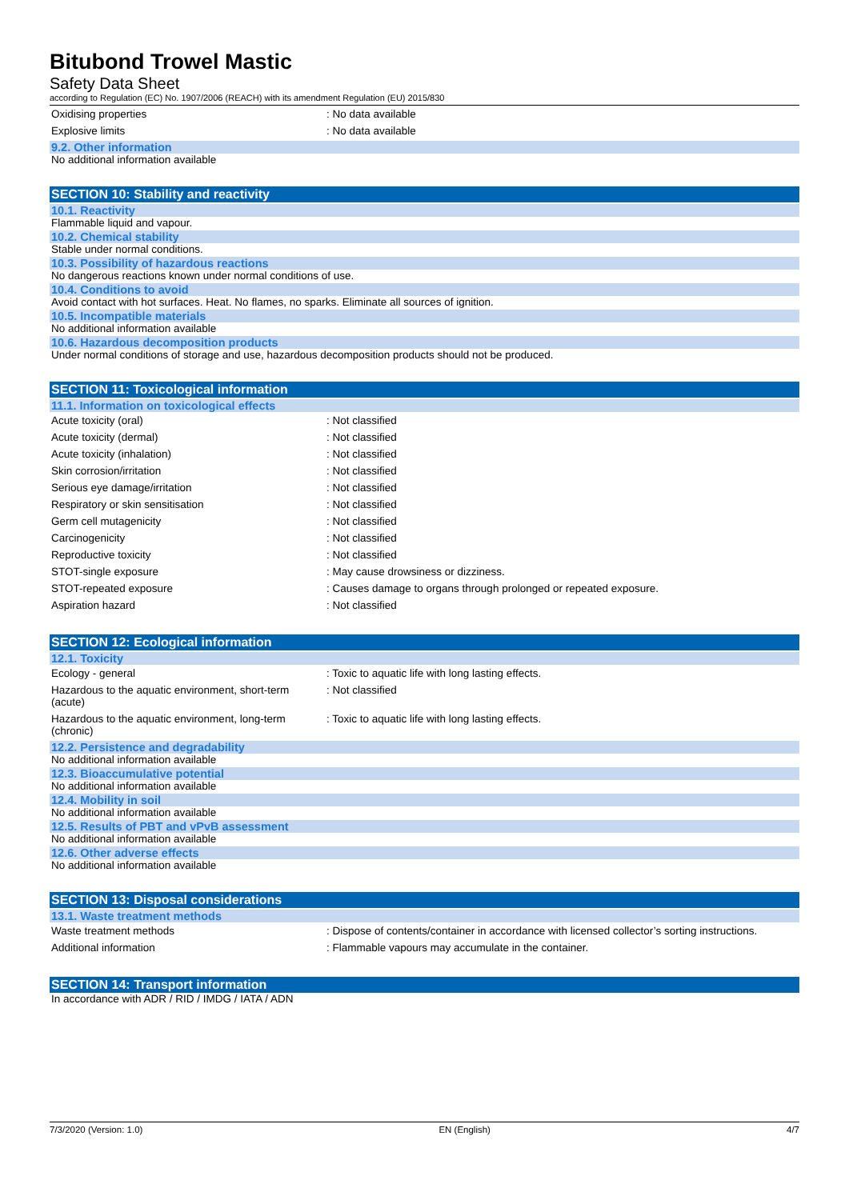Bitubond Trowel Mastic
Safety Data Sheet
according to Regulation (EC) No. 1907/2006 (REACH) with its amendment Regulation (EU) 2015/830
| Oxidising properties | : No data available |
| Explosive limits | : No data available |
9.2. Other information
No additional information available
SECTION 10: Stability and reactivity
10.1. Reactivity
Flammable liquid and vapour.
10.2. Chemical stability
Stable under normal conditions.
10.3. Possibility of hazardous reactions
No dangerous reactions known under normal conditions of use.
10.4. Conditions to avoid
Avoid contact with hot surfaces. Heat. No flames, no sparks. Eliminate all sources of ignition.
10.5. Incompatible materials
No additional information available
10.6. Hazardous decomposition products
Under normal conditions of storage and use, hazardous decomposition products should not be produced.
SECTION 11: Toxicological information
11.1. Information on toxicological effects
| Acute toxicity (oral) | : Not classified |
| Acute toxicity (dermal) | : Not classified |
| Acute toxicity (inhalation) | : Not classified |
| Skin corrosion/irritation | : Not classified |
| Serious eye damage/irritation | : Not classified |
| Respiratory or skin sensitisation | : Not classified |
| Germ cell mutagenicity | : Not classified |
| Carcinogenicity | : Not classified |
| Reproductive toxicity | : Not classified |
| STOT-single exposure | : May cause drowsiness or dizziness. |
| STOT-repeated exposure | : Causes damage to organs through prolonged or repeated exposure. |
| Aspiration hazard | : Not classified |
SECTION 12: Ecological information
12.1. Toxicity
| Ecology - general | : Toxic to aquatic life with long lasting effects. |
| Hazardous to the aquatic environment, short-term (acute) | : Not classified |
| Hazardous to the aquatic environment, long-term (chronic) | : Toxic to aquatic life with long lasting effects. |
12.2. Persistence and degradability
No additional information available
12.3. Bioaccumulative potential
No additional information available
12.4. Mobility in soil
No additional information available
12.5. Results of PBT and vPvB assessment
No additional information available
12.6. Other adverse effects
No additional information available
SECTION 13: Disposal considerations
13.1. Waste treatment methods
| Waste treatment methods | : Dispose of contents/container in accordance with licensed collector’s sorting instructions. |
| Additional information | : Flammable vapours may accumulate in the container. |
SECTION 14: Transport information
In accordance with ADR / RID / IMDG / IATA / ADN
7/3/2020 (Version: 1.0) EN (English) 4/7